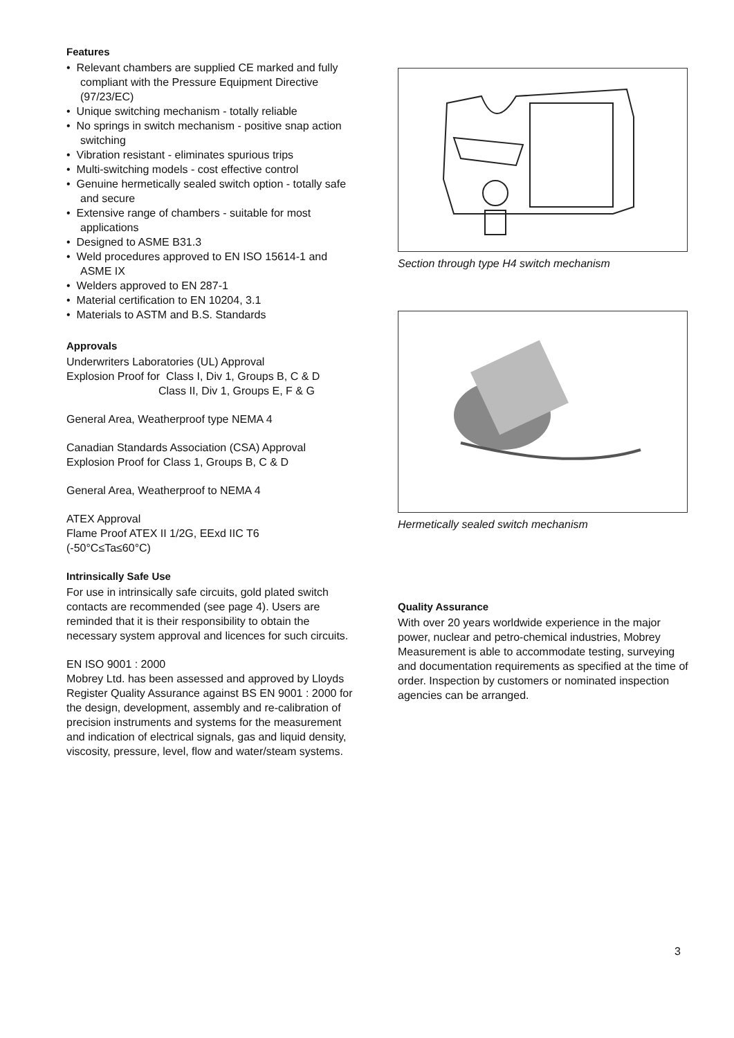Features
• Relevant chambers are supplied CE marked and fully compliant with the Pressure Equipment Directive (97/23/EC)
• Unique switching mechanism - totally reliable
• No springs in switch mechanism - positive snap action switching
• Vibration resistant - eliminates spurious trips
• Multi-switching models - cost effective control
• Genuine hermetically sealed switch option - totally safe and secure
• Extensive range of chambers - suitable for most applications
• Designed to ASME B31.3
• Weld procedures approved to EN ISO 15614-1 and ASME IX
• Welders approved to EN 287-1
• Material certification to EN 10204, 3.1
• Materials to ASTM and B.S. Standards
Approvals
Underwriters Laboratories (UL) Approval
Explosion Proof for Class I, Div 1, Groups B, C & D
Class II, Div 1, Groups E, F & G
General Area, Weatherproof type NEMA 4
Canadian Standards Association (CSA) Approval
Explosion Proof for Class 1, Groups B, C & D
General Area, Weatherproof to NEMA 4
ATEX Approval
Flame Proof ATEX II 1/2G, EExd IIC T6
(-50°C≤Ta≤60°C)
Intrinsically Safe Use
For use in intrinsically safe circuits, gold plated switch contacts are recommended (see page 4). Users are reminded that it is their responsibility to obtain the necessary system approval and licences for such circuits.
EN ISO 9001 : 2000
Mobrey Ltd. has been assessed and approved by Lloyds Register Quality Assurance against BS EN 9001 : 2000 for the design, development, assembly and re-calibration of precision instruments and systems for the measurement and indication of electrical signals, gas and liquid density, viscosity, pressure, level, flow and water/steam systems.
Section through type H4 switch mechanism
Hermetically sealed switch mechanism
Quality Assurance
With over 20 years worldwide experience in the major power, nuclear and petro-chemical industries, Mobrey Measurement is able to accommodate testing, surveying and documentation requirements as specified at the time of order. Inspection by customers or nominated inspection agencies can be arranged.
3